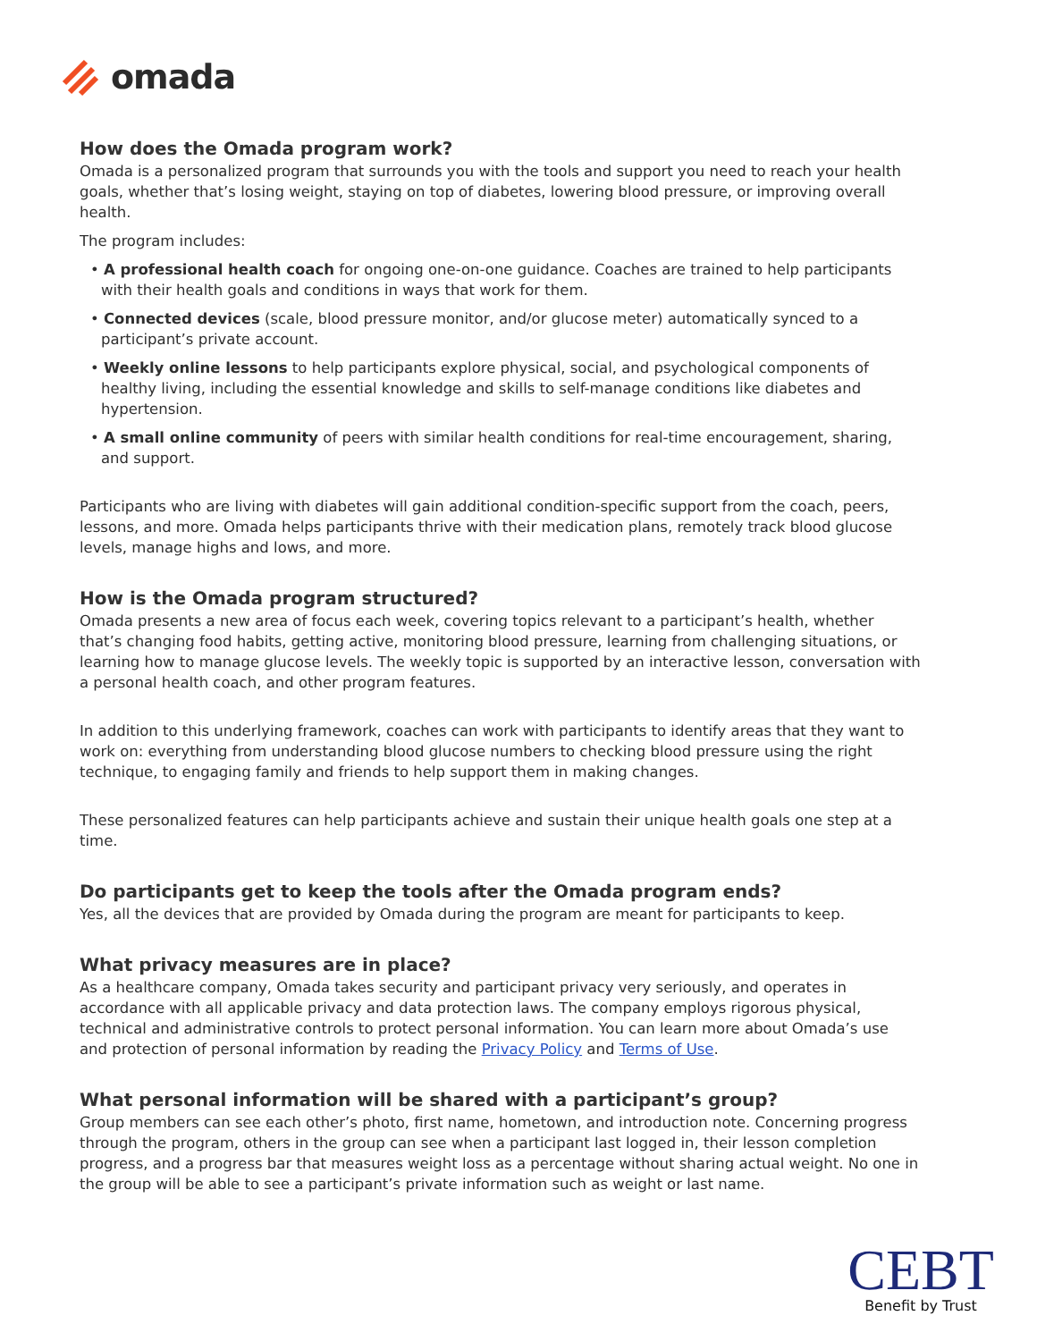omada
How does the Omada program work?
Omada is a personalized program that surrounds you with the tools and support you need to reach your health goals, whether that’s losing weight, staying on top of diabetes, lowering blood pressure, or improving overall health.
The program includes:
• A professional health coach for ongoing one-on-one guidance. Coaches are trained to help participants with their health goals and conditions in ways that work for them.
• Connected devices (scale, blood pressure monitor, and/or glucose meter) automatically synced to a participant’s private account.
• Weekly online lessons to help participants explore physical, social, and psychological components of healthy living, including the essential knowledge and skills to self-manage conditions like diabetes and hypertension.
• A small online community of peers with similar health conditions for real-time encouragement, sharing, and support.
Participants who are living with diabetes will gain additional condition-specific support from the coach, peers, lessons, and more. Omada helps participants thrive with their medication plans, remotely track blood glucose levels, manage highs and lows, and more.
How is the Omada program structured?
Omada presents a new area of focus each week, covering topics relevant to a participant’s health, whether that’s changing food habits, getting active, monitoring blood pressure, learning from challenging situations, or learning how to manage glucose levels. The weekly topic is supported by an interactive lesson, conversation with a personal health coach, and other program features.
In addition to this underlying framework, coaches can work with participants to identify areas that they want to work on: everything from understanding blood glucose numbers to checking blood pressure using the right technique, to engaging family and friends to help support them in making changes.
These personalized features can help participants achieve and sustain their unique health goals one step at a time.
Do participants get to keep the tools after the Omada program ends?
Yes, all the devices that are provided by Omada during the program are meant for participants to keep.
What privacy measures are in place?
As a healthcare company, Omada takes security and participant privacy very seriously, and operates in accordance with all applicable privacy and data protection laws. The company employs rigorous physical, technical and administrative controls to protect personal information. You can learn more about Omada’s use and protection of personal information by reading the Privacy Policy and Terms of Use.
What personal information will be shared with a participant’s group?
Group members can see each other’s photo, first name, hometown, and introduction note. Concerning progress through the program, others in the group can see when a participant last logged in, their lesson completion progress, and a progress bar that measures weight loss as a percentage without sharing actual weight. No one in the group will be able to see a participant’s private information such as weight or last name.
CEBT
Benefit by Trust